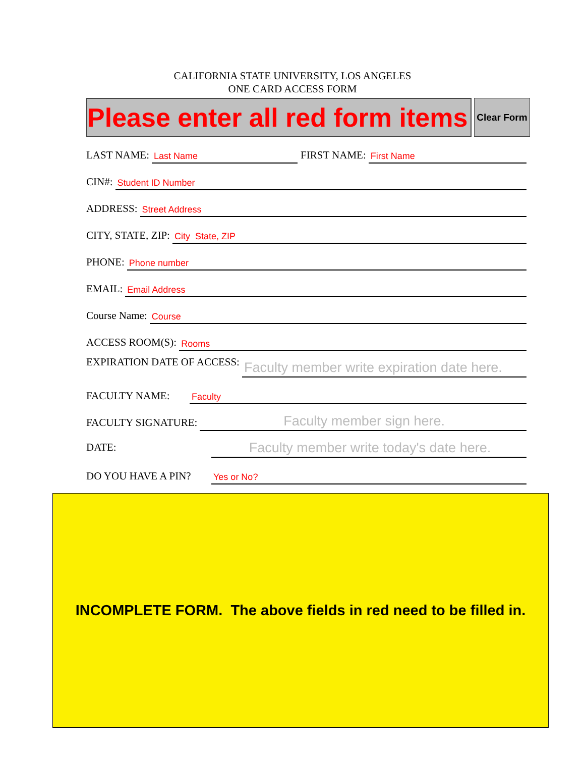CALIFORNIA STATE UNIVERSITY, LOS ANGELES
ONE CARD ACCESS FORM
Please enter all red form items
Clear Form
LAST NAME: Last Name FIRST NAME: First Name
CIN#: Student ID Number
ADDRESS: Street Address
CITY, STATE, ZIP: City State, ZIP
PHONE: Phone number
EMAIL: Email Address
Course Name: Course
ACCESS ROOM(S): Rooms
EXPIRATION DATE OF ACCESS: Faculty member write expiration date here.
FACULTY NAME: Faculty
FACULTY SIGNATURE: Faculty member sign here.
DATE: Faculty member write today's date here.
DO YOU HAVE A PIN? Yes or No?
INCOMPLETE FORM. The above fields in red need to be filled in.